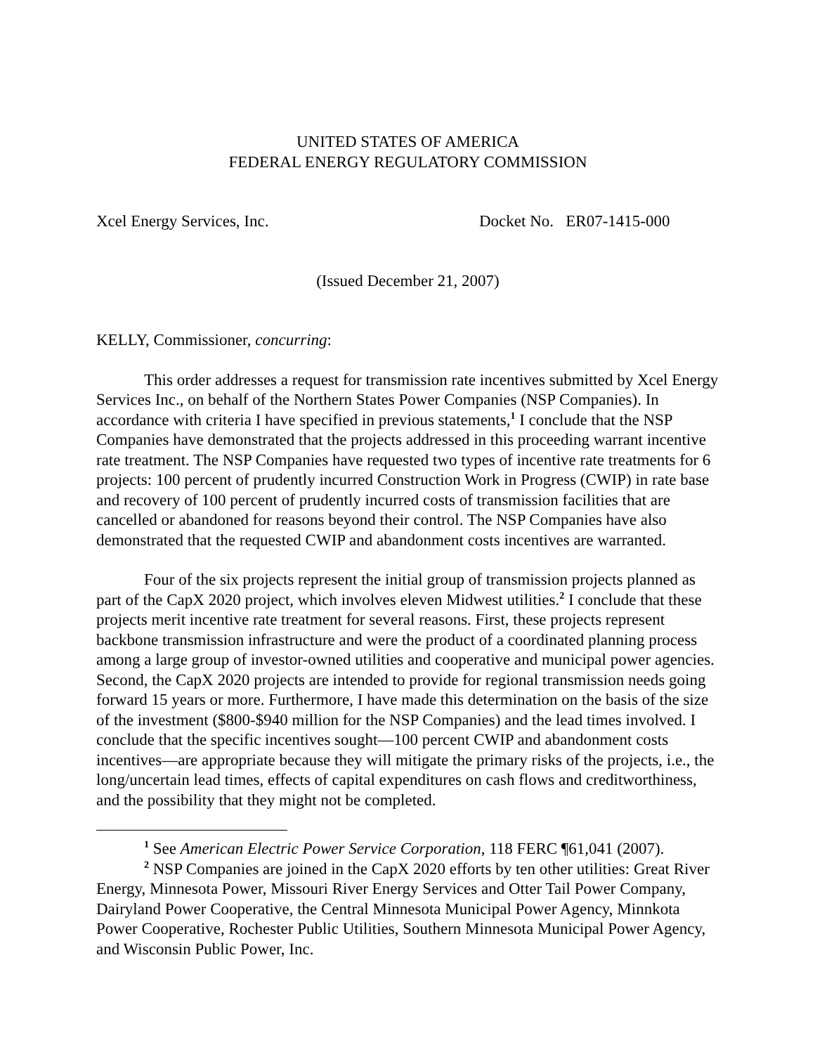UNITED STATES OF AMERICA
FEDERAL ENERGY REGULATORY COMMISSION
Xcel Energy Services, Inc. Docket No. ER07-1415-000
(Issued December 21, 2007)
KELLY, Commissioner, concurring:
This order addresses a request for transmission rate incentives submitted by Xcel Energy Services Inc., on behalf of the Northern States Power Companies (NSP Companies). In accordance with criteria I have specified in previous statements,<sup>1</sup> I conclude that the NSP Companies have demonstrated that the projects addressed in this proceeding warrant incentive rate treatment. The NSP Companies have requested two types of incentive rate treatments for 6 projects: 100 percent of prudently incurred Construction Work in Progress (CWIP) in rate base and recovery of 100 percent of prudently incurred costs of transmission facilities that are cancelled or abandoned for reasons beyond their control. The NSP Companies have also demonstrated that the requested CWIP and abandonment costs incentives are warranted.
Four of the six projects represent the initial group of transmission projects planned as part of the CapX 2020 project, which involves eleven Midwest utilities.<sup>2</sup> I conclude that these projects merit incentive rate treatment for several reasons. First, these projects represent backbone transmission infrastructure and were the product of a coordinated planning process among a large group of investor-owned utilities and cooperative and municipal power agencies. Second, the CapX 2020 projects are intended to provide for regional transmission needs going forward 15 years or more. Furthermore, I have made this determination on the basis of the size of the investment ($800-$940 million for the NSP Companies) and the lead times involved. I conclude that the specific incentives sought—100 percent CWIP and abandonment costs incentives—are appropriate because they will mitigate the primary risks of the projects, i.e., the long/uncertain lead times, effects of capital expenditures on cash flows and creditworthiness, and the possibility that they might not be completed.
<sup>1</sup> See American Electric Power Service Corporation, 118 FERC ¶61,041 (2007).
<sup>2</sup> NSP Companies are joined in the CapX 2020 efforts by ten other utilities: Great River Energy, Minnesota Power, Missouri River Energy Services and Otter Tail Power Company, Dairyland Power Cooperative, the Central Minnesota Municipal Power Agency, Minnkota Power Cooperative, Rochester Public Utilities, Southern Minnesota Municipal Power Agency, and Wisconsin Public Power, Inc.